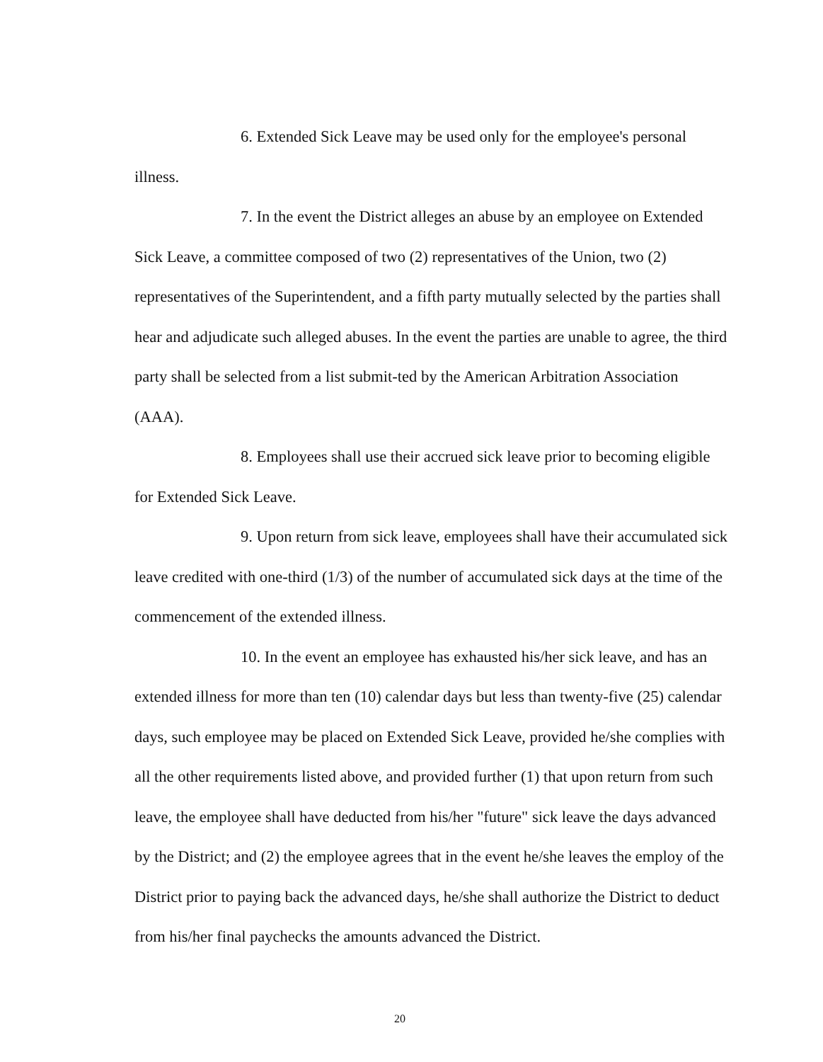6. Extended Sick Leave may be used only for the employee's personal illness.
7. In the event the District alleges an abuse by an employee on Extended Sick Leave, a committee composed of two (2) representatives of the Union, two (2) representatives of the Superintendent, and a fifth party mutually selected by the parties shall hear and adjudicate such alleged abuses. In the event the parties are unable to agree, the third party shall be selected from a list submit-ted by the American Arbitration Association (AAA).
8. Employees shall use their accrued sick leave prior to becoming eligible for Extended Sick Leave.
9. Upon return from sick leave, employees shall have their accumulated sick leave credited with one-third (1/3) of the number of accumulated sick days at the time of the commencement of the extended illness.
10. In the event an employee has exhausted his/her sick leave, and has an extended illness for more than ten (10) calendar days but less than twenty-five (25) calendar days, such employee may be placed on Extended Sick Leave, provided he/she complies with all the other requirements listed above, and provided further (1) that upon return from such leave, the employee shall have deducted from his/her "future" sick leave the days advanced by the District; and (2) the employee agrees that in the event he/she leaves the employ of the District prior to paying back the advanced days, he/she shall authorize the District to deduct from his/her final paychecks the amounts advanced the District.
20